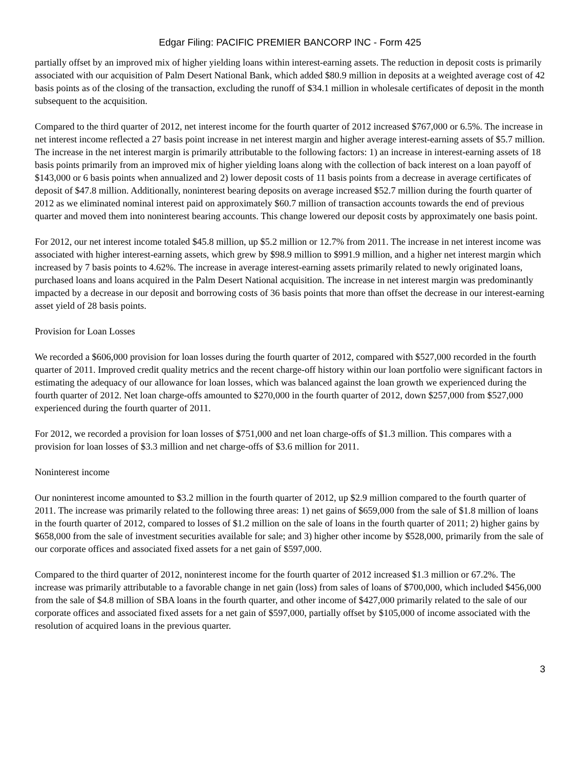Edgar Filing: PACIFIC PREMIER BANCORP INC - Form 425
partially offset by an improved mix of higher yielding loans within interest-earning assets. The reduction in deposit costs is primarily associated with our acquisition of Palm Desert National Bank, which added $80.9 million in deposits at a weighted average cost of 42 basis points as of the closing of the transaction, excluding the runoff of $34.1 million in wholesale certificates of deposit in the month subsequent to the acquisition.
Compared to the third quarter of 2012, net interest income for the fourth quarter of 2012 increased $767,000 or 6.5%. The increase in net interest income reflected a 27 basis point increase in net interest margin and higher average interest-earning assets of $5.7 million. The increase in the net interest margin is primarily attributable to the following factors: 1) an increase in interest-earning assets of 18 basis points primarily from an improved mix of higher yielding loans along with the collection of back interest on a loan payoff of $143,000 or 6 basis points when annualized and 2) lower deposit costs of 11 basis points from a decrease in average certificates of deposit of $47.8 million. Additionally, noninterest bearing deposits on average increased $52.7 million during the fourth quarter of 2012 as we eliminated nominal interest paid on approximately $60.7 million of transaction accounts towards the end of previous quarter and moved them into noninterest bearing accounts. This change lowered our deposit costs by approximately one basis point.
For 2012, our net interest income totaled $45.8 million, up $5.2 million or 12.7% from 2011. The increase in net interest income was associated with higher interest-earning assets, which grew by $98.9 million to $991.9 million, and a higher net interest margin which increased by 7 basis points to 4.62%. The increase in average interest-earning assets primarily related to newly originated loans, purchased loans and loans acquired in the Palm Desert National acquisition. The increase in net interest margin was predominantly impacted by a decrease in our deposit and borrowing costs of 36 basis points that more than offset the decrease in our interest-earning asset yield of 28 basis points.
Provision for Loan Losses
We recorded a $606,000 provision for loan losses during the fourth quarter of 2012, compared with $527,000 recorded in the fourth quarter of 2011. Improved credit quality metrics and the recent charge-off history within our loan portfolio were significant factors in estimating the adequacy of our allowance for loan losses, which was balanced against the loan growth we experienced during the fourth quarter of 2012. Net loan charge-offs amounted to $270,000 in the fourth quarter of 2012, down $257,000 from $527,000 experienced during the fourth quarter of 2011.
For 2012, we recorded a provision for loan losses of $751,000 and net loan charge-offs of $1.3 million. This compares with a provision for loan losses of $3.3 million and net charge-offs of $3.6 million for 2011.
Noninterest income
Our noninterest income amounted to $3.2 million in the fourth quarter of 2012, up $2.9 million compared to the fourth quarter of 2011. The increase was primarily related to the following three areas: 1) net gains of $659,000 from the sale of $1.8 million of loans in the fourth quarter of 2012, compared to losses of $1.2 million on the sale of loans in the fourth quarter of 2011; 2) higher gains by $658,000 from the sale of investment securities available for sale; and 3) higher other income by $528,000, primarily from the sale of our corporate offices and associated fixed assets for a net gain of $597,000.
Compared to the third quarter of 2012, noninterest income for the fourth quarter of 2012 increased $1.3 million or 67.2%. The increase was primarily attributable to a favorable change in net gain (loss) from sales of loans of $700,000, which included $456,000 from the sale of $4.8 million of SBA loans in the fourth quarter, and other income of $427,000 primarily related to the sale of our corporate offices and associated fixed assets for a net gain of $597,000, partially offset by $105,000 of income associated with the resolution of acquired loans in the previous quarter.
3